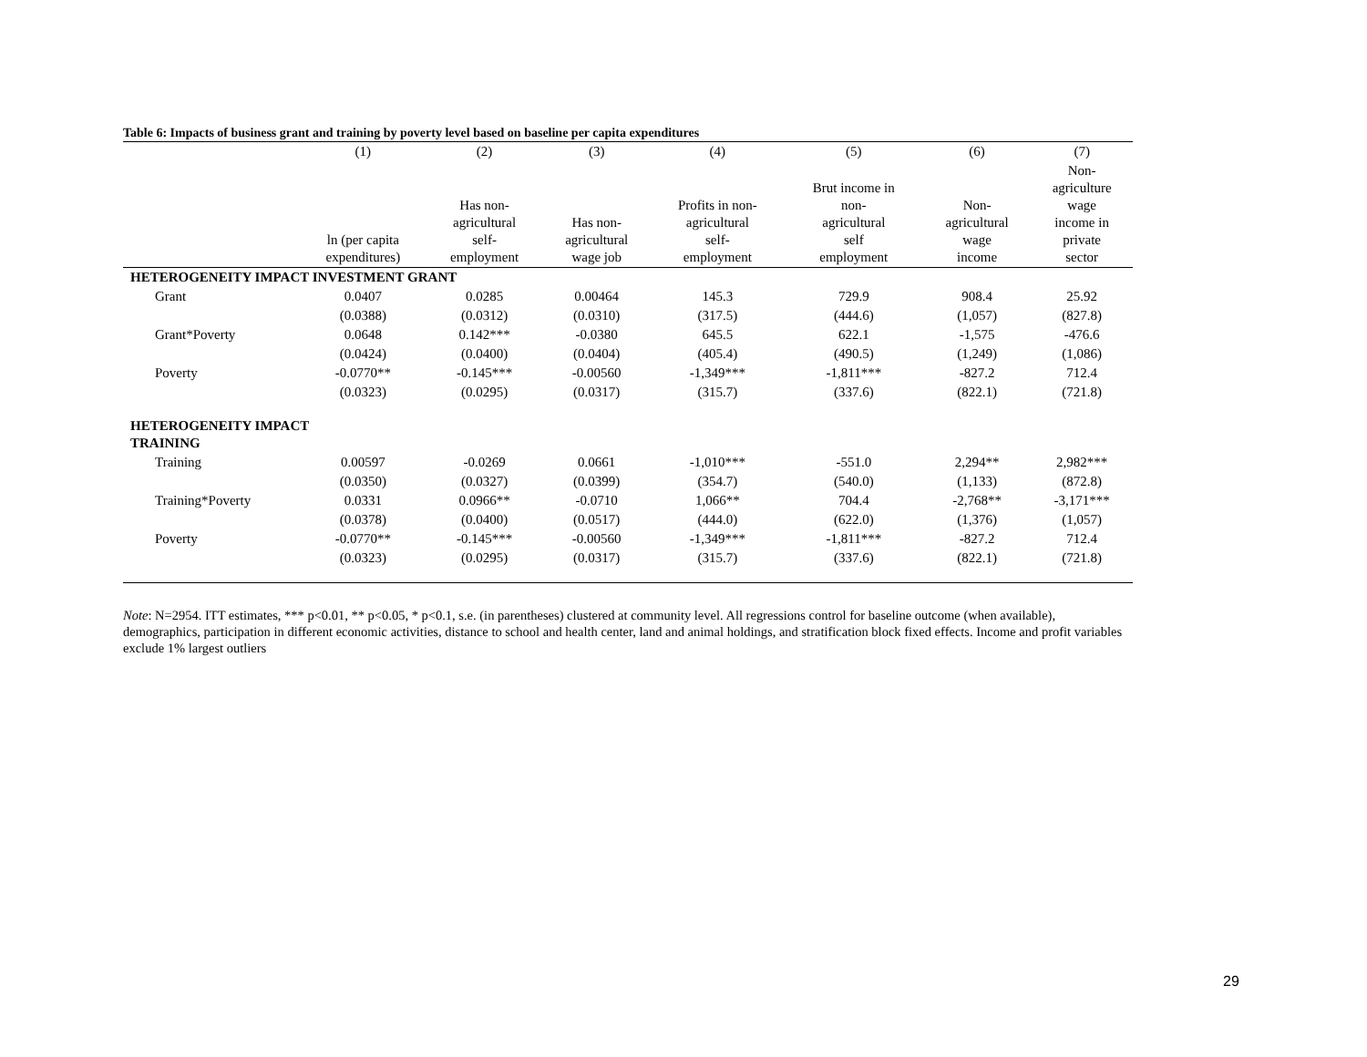Table 6: Impacts of business grant and training by poverty level based on baseline per capita expenditures
| | (1) | (2) | (3) | (4) | (5) | (6) | (7) |
| --- | --- | --- | --- | --- | --- | --- | --- |
| | ln (per capita expenditures) | Has non- agricultural self- employment | Has non- agricultural wage job | Profits in non- agricultural self- employment | Brut income in non- agricultural self employment | Non- agricultural wage income | Non- agriculture wage income in private sector |
| HETEROGENEITY IMPACT INVESTMENT GRANT | | | | | | | |
| Grant | 0.0407 | 0.0285 | 0.00464 | 145.3 | 729.9 | 908.4 | 25.92 |
| | (0.0388) | (0.0312) | (0.0310) | (317.5) | (444.6) | (1,057) | (827.8) |
| Grant*Poverty | 0.0648 | 0.142*** | -0.0380 | 645.5 | 622.1 | -1,575 | -476.6 |
| | (0.0424) | (0.0400) | (0.0404) | (405.4) | (490.5) | (1,249) | (1,086) |
| Poverty | -0.0770** | -0.145*** | -0.00560 | -1,349*** | -1,811*** | -827.2 | 712.4 |
| | (0.0323) | (0.0295) | (0.0317) | (315.7) | (337.6) | (822.1) | (721.8) |
| HETEROGENEITY IMPACT TRAINING | | | | | | | |
| Training | 0.00597 | -0.0269 | 0.0661 | -1,010*** | -551.0 | 2,294** | 2,982*** |
| | (0.0350) | (0.0327) | (0.0399) | (354.7) | (540.0) | (1,133) | (872.8) |
| Training*Poverty | 0.0331 | 0.0966** | -0.0710 | 1,066** | 704.4 | -2,768** | -3,171*** |
| | (0.0378) | (0.0400) | (0.0517) | (444.0) | (622.0) | (1,376) | (1,057) |
| Poverty | -0.0770** | -0.145*** | -0.00560 | -1,349*** | -1,811*** | -827.2 | 712.4 |
| | (0.0323) | (0.0295) | (0.0317) | (315.7) | (337.6) | (822.1) | (721.8) |
Note: N=2954. ITT estimates, *** p<0.01, ** p<0.05, * p<0.1, s.e. (in parentheses) clustered at community level. All regressions control for baseline outcome (when available), demographics, participation in different economic activities, distance to school and health center, land and animal holdings, and stratification block fixed effects. Income and profit variables exclude 1% largest outliers
29